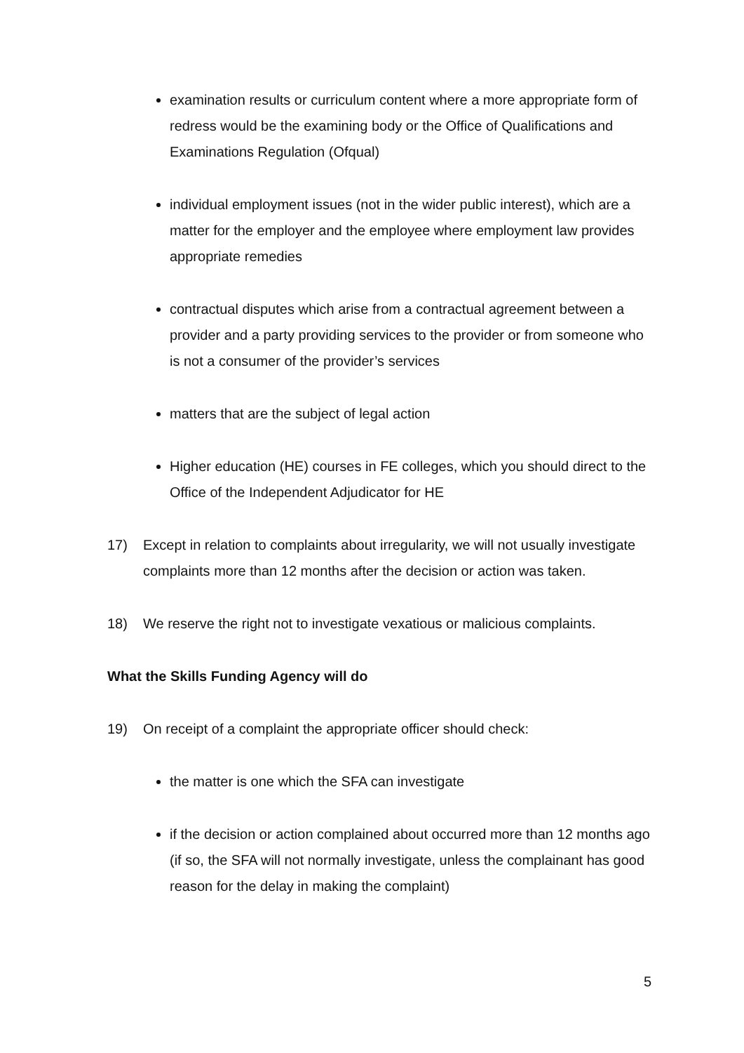examination results or curriculum content where a more appropriate form of redress would be the examining body or the Office of Qualifications and Examinations Regulation (Ofqual)
individual employment issues (not in the wider public interest), which are a matter for the employer and the employee where employment law provides appropriate remedies
contractual disputes which arise from a contractual agreement between a provider and a party providing services to the provider or from someone who is not a consumer of the provider’s services
matters that are the subject of legal action
Higher education (HE) courses in FE colleges, which you should direct to the Office of the Independent Adjudicator for HE
17) Except in relation to complaints about irregularity, we will not usually investigate complaints more than 12 months after the decision or action was taken.
18) We reserve the right not to investigate vexatious or malicious complaints.
What the Skills Funding Agency will do
19) On receipt of a complaint the appropriate officer should check:
the matter is one which the SFA can investigate
if the decision or action complained about occurred more than 12 months ago (if so, the SFA will not normally investigate, unless the complainant has good reason for the delay in making the complaint)
5